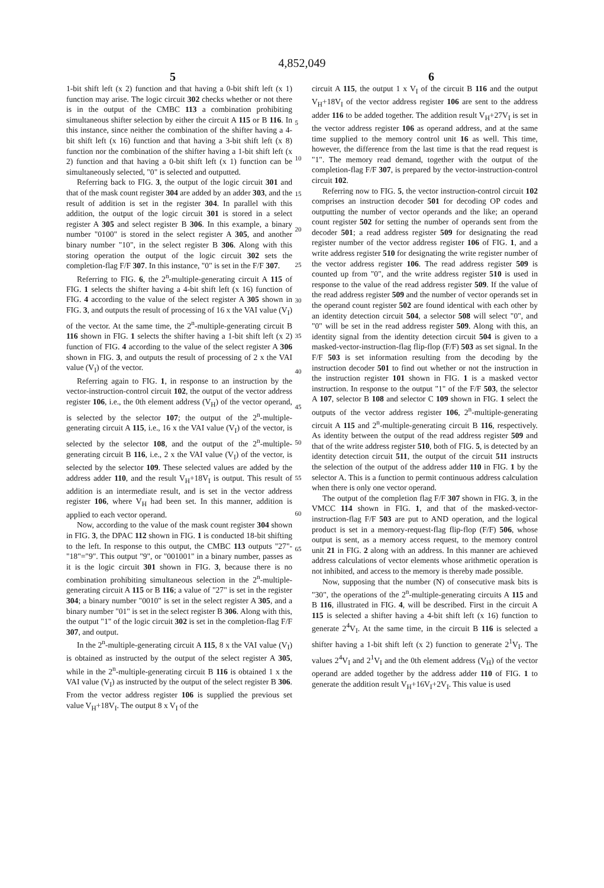4,852,049
5 6
1-bit shift left (x 2) function and that having a 0-bit shift left (x 1) function may arise. The logic circuit 302 checks whether or not there is in the output of the CMBC 113 a combination prohibiting simultaneous shifter selection by either the circuit A 115 or B 116. In this instance, since neither the combination of the shifter having a 4-bit shift left (x 16) function and that having a 3-bit shift left (x 8) function nor the combination of the shifter having a 1-bit shift left (x 2) function and that having a 0-bit shift left (x 1) function can be simultaneously selected, "0" is selected and outputted.
Referring back to FIG. 3, the output of the logic circuit 301 and that of the mask count register 304 are added by an adder 303, and the result of addition is set in the register 304. In parallel with this addition, the output of the logic circuit 301 is stored in a select register A 305 and select register B 306. In this example, a binary number "0100" is stored in the select register A 305, and another binary number "10", in the select register B 306. Along with this storing operation the output of the logic circuit 302 sets the completion-flag F/F 307. In this instance, "0" is set in the F/F 307.
Referring to FIG. 6, the 2<sup>n</sup>-multiple-generating circuit A 115 of FIG. 1 selects the shifter having a 4-bit shift left (x 16) function of FIG. 4 according to the value of the select register A 305 shown in FIG. 3, and outputs the result of processing of 16 x the VAI value (V<sub>I</sub>) of the vector. At the same time, the 2<sup>n</sup>-multiple-generating circuit B 116 shown in FIG. 1 selects the shifter having a 1-bit shift left (x 2) function of FIG. 4 according to the value of the select register A 306 shown in FIG. 3, and outputs the result of processing of 2 x the VAI value (V<sub>I</sub>) of the vector.
Referring again to FIG. 1, in response to an instruction by the vector-instruction-control circuit 102, the output of the vector address register 106, i.e., the 0th element address (V<sub>H</sub>) of the vector operand, is selected by the selector 107; the output of the 2<sup>n</sup>-multiple-generating circuit A 115, i.e., 16 x the VAI value (V<sub>I</sub>) of the vector, is selected by the selector 108, and the output of the 2<sup>n</sup>-multiple-generating circuit B 116, i.e., 2 x the VAI value (V<sub>I</sub>) of the vector, is selected by the selector 109. These selected values are added by the address adder 110, and the result V<sub>H</sub>+18V<sub>I</sub> is output. This result of addition is an intermediate result, and is set in the vector address register 106, where V<sub>H</sub> had been set. In this manner, addition is applied to each vector operand.
Now, according to the value of the mask count register 304 shown in FIG. 3, the DPAC 112 shown in FIG. 1 is conducted 18-bit shifting to the left. In response to this output, the CMBC 113 outputs "27"-"18"="9". This output "9", or "001001" in a binary number, passes as it is the logic circuit 301 shown in FIG. 3, because there is no combination prohibiting simultaneous selection in the 2<sup>n</sup>-multiple-generating circuit A 115 or B 116; a value of "27" is set in the register 304; a binary number "0010" is set in the select register A 305, and a binary number "01" is set in the select register B 306. Along with this, the output "1" of the logic circuit 302 is set in the completion-flag F/F 307, and output.
In the 2<sup>n</sup>-multiple-generating circuit A 115, 8 x the VAI value (V<sub>I</sub>) is obtained as instructed by the output of the select register A 305, while in the 2<sup>n</sup>-multiple-generating circuit B 116 is obtained 1 x the VAI value (V<sub>I</sub>) as instructed by the output of the select register B 306. From the vector address register 106 is supplied the previous set value V<sub>H</sub>+18V<sub>I</sub>. The output 8 x V<sub>I</sub> of the
5
10
15
20
25
30
35
40
45
50
55
60
65
circuit A 115, the output 1 x V<sub>I</sub> of the circuit B 116 and the output V<sub>H</sub>+18V<sub>I</sub> of the vector address register 106 are sent to the address adder 116 to be added together. The addition result V<sub>H</sub>+27V<sub>I</sub> is set in the vector address register 106 as operand address, and at the same time supplied to the memory control unit 16 as well. This time, however, the difference from the last time is that the read request is "1". The memory read demand, together with the output of the completion-flag F/F 307, is prepared by the vector-instruction-control circuit 102.
Referring now to FIG. 5, the vector instruction-control circuit 102 comprises an instruction decoder 501 for decoding OP codes and outputting the number of vector operands and the like; an operand count register 502 for setting the number of operands sent from the decoder 501; a read address register 509 for designating the read register number of the vector address register 106 of FIG. 1, and a write address register 510 for designating the write register number of the vector address register 106. The read address register 509 is counted up from "0", and the write address register 510 is used in response to the value of the read address register 509. If the value of the read address register 509 and the number of vector operands set in the operand count register 502 are found identical with each other by an identity detection circuit 504, a selector 508 will select "0", and "0" will be set in the read address register 509. Along with this, an identity signal from the identity detection circuit 504 is given to a masked-vector-instruction-flag flip-flop (F/F) 503 as set signal. In the F/F 503 is set information resulting from the decoding by the instruction decoder 501 to find out whether or not the instruction in the instruction register 101 shown in FIG. 1 is a masked vector instruction. In response to the output "1" of the F/F 503, the selector A 107, selector B 108 and selector C 109 shown in FIG. 1 select the outputs of the vector address register 106, 2<sup>n</sup>-multiple-generating circuit A 115 and 2<sup>n</sup>-multiple-generating circuit B 116, respectively. As identity between the output of the read address register 509 and that of the write address register 510, both of FIG. 5, is detected by an identity detection circuit 511, the output of the circuit 511 instructs the selection of the output of the address adder 110 in FIG. 1 by the selector A. This is a function to permit continuous address calculation when there is only one vector operand.
The output of the completion flag F/F 307 shown in FIG. 3, in the VMCC 114 shown in FIG. 1, and that of the masked-vector-instruction-flag F/F 503 are put to AND operation, and the logical product is set in a memory-request-flag flip-flop (F/F) 506, whose output is sent, as a memory access request, to the memory control unit 21 in FIG. 2 along with an address. In this manner are achieved address calculations of vector elements whose arithmetic operation is not inhibited, and access to the memory is thereby made possible.
Now, supposing that the number (N) of consecutive mask bits is "30", the operations of the 2<sup>n</sup>-multiple-generating circuits A 115 and B 116, illustrated in FIG. 4, will be described. First in the circuit A 115 is selected a shifter having a 4-bit shift left (x 16) function to generate 2<sup>4</sup>V<sub>I</sub>. At the same time, in the circuit B 116 is selected a shifter having a 1-bit shift left (x 2) function to generate 2<sup>1</sup>V<sub>I</sub>. The values 2<sup>4</sup>V<sub>I</sub> and 2<sup>1</sup>V<sub>I</sub> and the 0th element address (V<sub>H</sub>) of the vector operand are added together by the address adder 110 of FIG. 1 to generate the addition result V<sub>H</sub>+16V<sub>I</sub>+2V<sub>I</sub>. This value is used